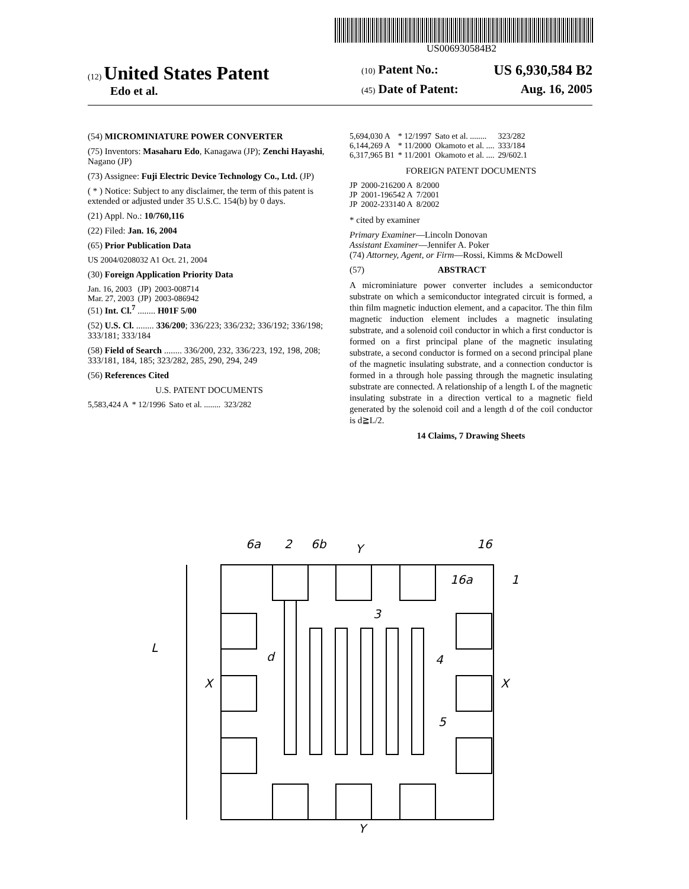US006930584B2
(12) United States Patent
Edo et al.
(10) Patent No.: US 6,930,584 B2
(45) Date of Patent: Aug. 16, 2005
(54) MICROMINIATURE POWER CONVERTER
(75) Inventors: Masaharu Edo, Kanagawa (JP); Zenchi Hayashi, Nagano (JP)
(73) Assignee: Fuji Electric Device Technology Co., Ltd. (JP)
( * ) Notice: Subject to any disclaimer, the term of this patent is extended or adjusted under 35 U.S.C. 154(b) by 0 days.
(21) Appl. No.: 10/760,116
(22) Filed: Jan. 16, 2004
(65) Prior Publication Data
US 2004/0208032 A1 Oct. 21, 2004
(30) Foreign Application Priority Data
| Jan. 16, 2003 | (JP) | 2003-008714 |
| Mar. 27, 2003 | (JP) | 2003-086942 |
(51) Int. Cl.<sup>7</sup> ........ H01F 5/00
(52) U.S. Cl. ........ 336/200; 336/223; 336/232; 336/192; 336/198; 333/181; 333/184
(58) Field of Search ........ 336/200, 232, 336/223, 192, 198, 208; 333/181, 184, 185; 323/282, 285, 290, 294, 249
(56) References Cited
U.S. PATENT DOCUMENTS
| 5,583,424 A | * 12/1996 | Sato et al. ........ | 323/282 |
| 5,694,030 A | * 12/1997 | Sato et al. ........ | 323/282 |
| 6,144,269 A | * 11/2000 | Okamoto et al. .... | 333/184 |
| 6,317,965 B1 | * 11/2001 | Okamoto et al. .... | 29/602.1 |
FOREIGN PATENT DOCUMENTS
| JP | 2000-216200 A | 8/2000 |
| JP | 2001-196542 A | 7/2001 |
| JP | 2002-233140 A | 8/2002 |
* cited by examiner
Primary Examiner—Lincoln Donovan
Assistant Examiner—Jennifer A. Poker
(74) Attorney, Agent, or Firm—Rossi, Kimms & McDowell
(57) ABSTRACT
A microminiature power converter includes a semiconductor substrate on which a semiconductor integrated circuit is formed, a thin film magnetic induction element, and a capacitor. The thin film magnetic induction element includes a magnetic insulating substrate, and a solenoid coil conductor in which a first conductor is formed on a first principal plane of the magnetic insulating substrate, a second conductor is formed on a second principal plane of the magnetic insulating substrate, and a connection conductor is formed in a through hole passing through the magnetic insulating substrate are connected. A relationship of a length L of the magnetic insulating substrate in a direction vertical to a magnetic field generated by the solenoid coil and a length d of the coil conductor is d≧L/2.
14 Claims, 7 Drawing Sheets
6a
2
6b
Y
16
16a
1
3
L
d
4
X
X
5
Y